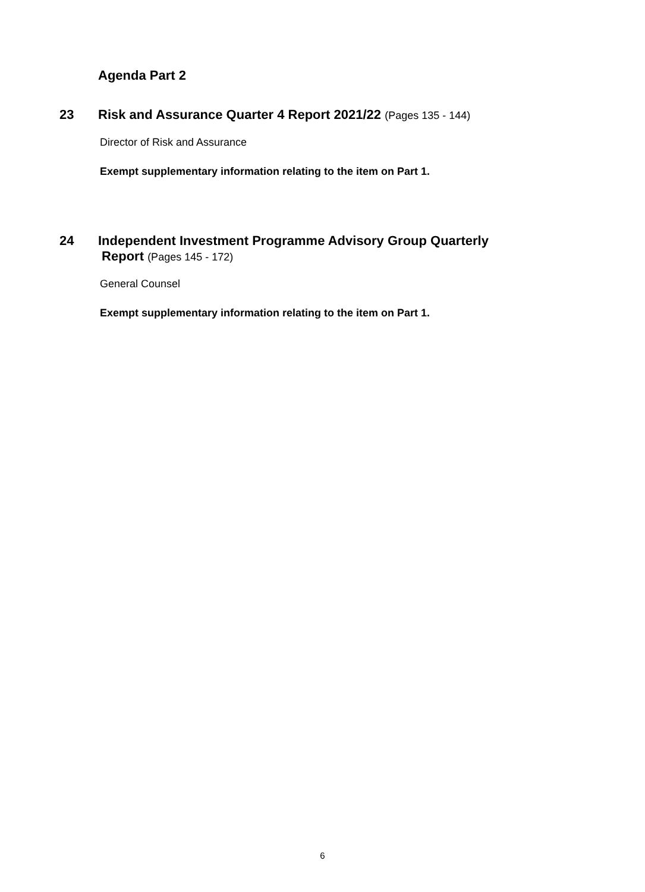Agenda Part 2
23
Risk and Assurance Quarter 4 Report 2021/22 (Pages 135 - 144)
Director of Risk and Assurance
Exempt supplementary information relating to the item on Part 1.
24
Independent Investment Programme Advisory Group Quarterly
Report (Pages 145 - 172)
General Counsel
Exempt supplementary information relating to the item on Part 1.
6